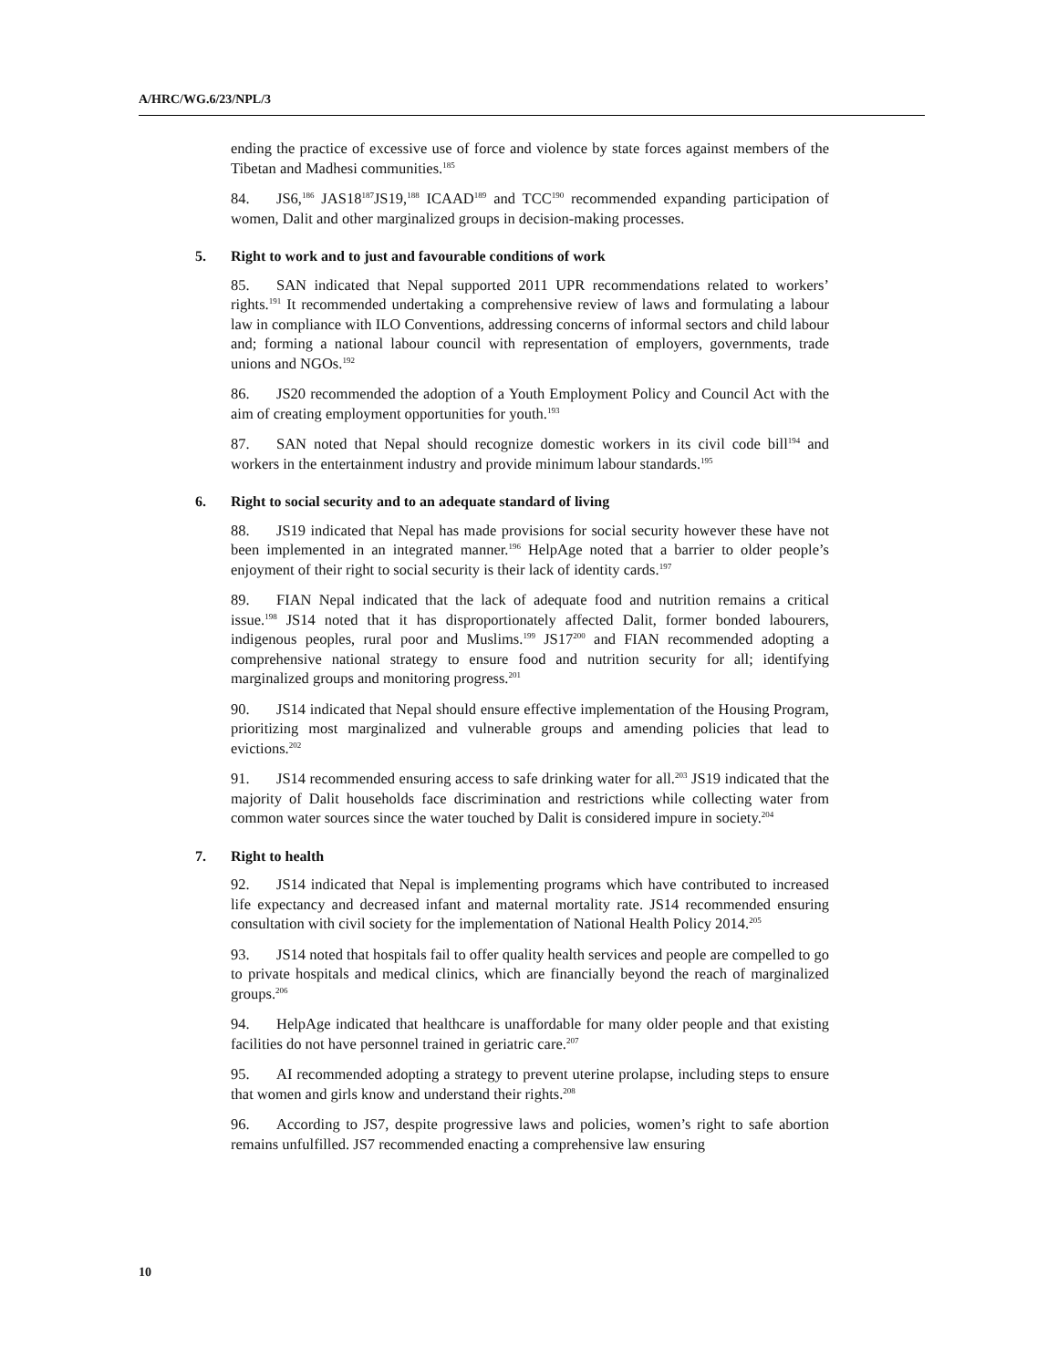A/HRC/WG.6/23/NPL/3
ending the practice of excessive use of force and violence by state forces against members of the Tibetan and Madhesi communities.<sup>185</sup>
84. JS6,<sup>186</sup> JAS18<sup>187</sup>JS19,<sup>188</sup> ICAAD<sup>189</sup> and TCC<sup>190</sup> recommended expanding participation of women, Dalit and other marginalized groups in decision-making processes.
5. Right to work and to just and favourable conditions of work
85. SAN indicated that Nepal supported 2011 UPR recommendations related to workers’ rights.<sup>191</sup> It recommended undertaking a comprehensive review of laws and formulating a labour law in compliance with ILO Conventions, addressing concerns of informal sectors and child labour and; forming a national labour council with representation of employers, governments, trade unions and NGOs.<sup>192</sup>
86. JS20 recommended the adoption of a Youth Employment Policy and Council Act with the aim of creating employment opportunities for youth.<sup>193</sup>
87. SAN noted that Nepal should recognize domestic workers in its civil code bill<sup>194</sup> and workers in the entertainment industry and provide minimum labour standards.<sup>195</sup>
6. Right to social security and to an adequate standard of living
88. JS19 indicated that Nepal has made provisions for social security however these have not been implemented in an integrated manner.<sup>196</sup> HelpAge noted that a barrier to older people’s enjoyment of their right to social security is their lack of identity cards.<sup>197</sup>
89. FIAN Nepal indicated that the lack of adequate food and nutrition remains a critical issue.<sup>198</sup> JS14 noted that it has disproportionately affected Dalit, former bonded labourers, indigenous peoples, rural poor and Muslims.<sup>199</sup> JS17<sup>200</sup> and FIAN recommended adopting a comprehensive national strategy to ensure food and nutrition security for all; identifying marginalized groups and monitoring progress.<sup>201</sup>
90. JS14 indicated that Nepal should ensure effective implementation of the Housing Program, prioritizing most marginalized and vulnerable groups and amending policies that lead to evictions.<sup>202</sup>
91. JS14 recommended ensuring access to safe drinking water for all.<sup>203</sup> JS19 indicated that the majority of Dalit households face discrimination and restrictions while collecting water from common water sources since the water touched by Dalit is considered impure in society.<sup>204</sup>
7. Right to health
92. JS14 indicated that Nepal is implementing programs which have contributed to increased life expectancy and decreased infant and maternal mortality rate. JS14 recommended ensuring consultation with civil society for the implementation of National Health Policy 2014.<sup>205</sup>
93. JS14 noted that hospitals fail to offer quality health services and people are compelled to go to private hospitals and medical clinics, which are financially beyond the reach of marginalized groups.<sup>206</sup>
94. HelpAge indicated that healthcare is unaffordable for many older people and that existing facilities do not have personnel trained in geriatric care.<sup>207</sup>
95. AI recommended adopting a strategy to prevent uterine prolapse, including steps to ensure that women and girls know and understand their rights.<sup>208</sup>
96. According to JS7, despite progressive laws and policies, women’s right to safe abortion remains unfulfilled. JS7 recommended enacting a comprehensive law ensuring
10